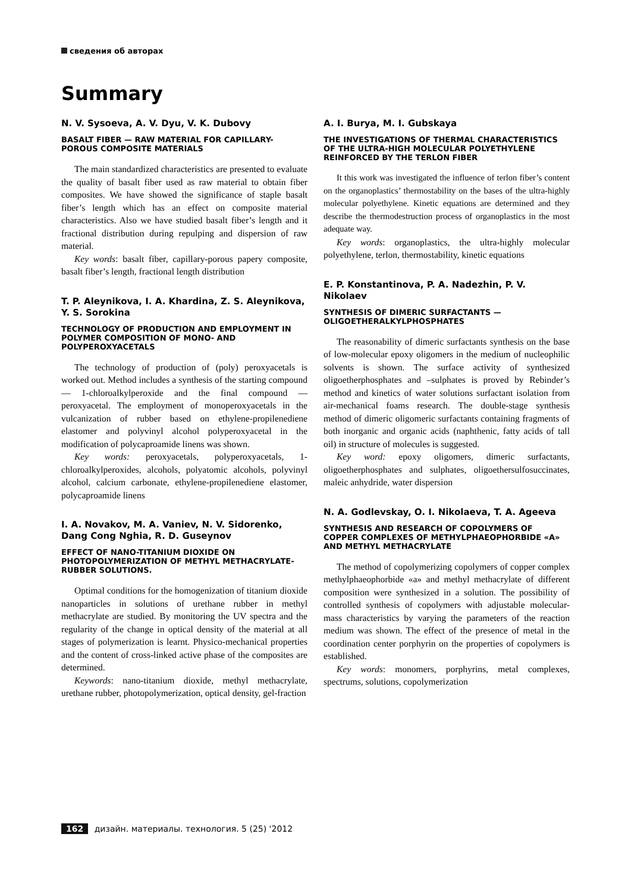сведения об авторах
Summary
N. V. Sysoeva, A. V. Dyu, V. K. Dubovy
BASALT FIBER — RAW MATERIAL FOR CAPILLARY-POROUS COMPOSITE MATERIALS
The main standardized characteristics are presented to evaluate the quality of basalt fiber used as raw material to obtain fiber composites. We have showed the significance of staple basalt fiber’s length which has an effect on composite material characteristics. Also we have studied basalt fiber’s length and it fractional distribution during repulping and dispersion of raw material.
Key words: basalt fiber, capillary-porous papery composite, basalt fiber’s length, fractional length distribution
T. P. Aleynikova, I. A. Khardina, Z. S. Aleynikova, Y. S. Sorokina
TECHNOLOGY OF PRODUCTION AND EMPLOYMENT IN POLYMER COMPOSITION OF MONO- AND POLYPEROXYACETALS
The technology of production of (poly) peroxyacetals is worked out. Method includes a synthesis of the starting compound — 1-chloroalkylperoxide and the final compound — peroxyacetal. The employment of monoperoxyacetals in the vulcanization of rubber based on ethylene-propilenediene elastomer and polyvinyl alcohol polyperoxyacetal in the modification of polycaproamide linens was shown.
Key words: peroxyacetals, polyperoxyacetals, 1-chloroalkylperoxides, alcohols, polyatomic alcohols, polyvinyl alcohol, calcium carbonate, ethylene-propilenediene elastomer, polycaproamide linens
I. A. Novakov, M. A. Vaniev, N. V. Sidorenko, Dang Cong Nghia, R. D. Guseynov
EFFECT OF NANO-TITANIUM DIOXIDE ON PHOTOPOLYMERIZATION OF METHYL METHACRYLATE-RUBBER SOLUTIONS.
Optimal conditions for the homogenization of titanium dioxide nanoparticles in solutions of urethane rubber in methyl methacrylate are studied. By monitoring the UV spectra and the regularity of the change in optical density of the material at all stages of polymerization is learnt. Physico-mechanical properties and the content of cross-linked active phase of the composites are determined.
Keywords: nano-titanium dioxide, methyl methacrylate, urethane rubber, photopolymerization, optical density, gel-fraction
A. I. Burya, M. I. Gubskaya
THE INVESTIGATIONS OF THERMAL CHARACTERISTICS OF THE ULTRA-HIGH MOLECULAR POLYETHYLENE REINFORCED BY THE TERLON FIBER
It this work was investigated the influence of terlon fiber’s content on the organoplastics’ thermostability on the bases of the ultra-highly molecular polyethylene. Kinetic equations are determined and they describe the thermodestruction process of organoplastics in the most adequate way.
Key words: organoplastics, the ultra-highly molecular polyethylene, terlon, thermostability, kinetic equations
E. P. Konstantinova, P. A. Nadezhin, P. V. Nikolaev
SYNTHESIS OF DIMERIC SURFACTANTS — OLIGOETHERALKYLPHOSPHATES
The reasonability of dimeric surfactants synthesis on the base of low-molecular epoxy oligomers in the medium of nucleophilic solvents is shown. The surface activity of synthesized oligoetherphosphates and –sulphates is proved by Rebinder’s method and kinetics of water solutions surfactant isolation from air-mechanical foams research. The double-stage synthesis method of dimeric oligomeric surfactants containing fragments of both inorganic and organic acids (naphthenic, fatty acids of tall oil) in structure of molecules is suggested.
Key word: epoxy oligomers, dimeric surfactants, oligoetherphosphates and sulphates, oligoethersulfosuccinates, maleic anhydride, water dispersion
N. A. Godlevskay, O. I. Nikolaeva, T. A. Ageeva
SYNTHESIS AND RESEARCH OF COPOLYMERS OF COPPER COMPLEXES OF METHYLPHAEOPHORBIDE «A» AND METHYL METHACRYLATE
The method of copolymerizing copolymers of copper complex methylphaeophorbide «a» and methyl methacrylate of different composition were synthesized in a solution. The possibility of controlled synthesis of copolymers with adjustable molecular-mass characteristics by varying the parameters of the reaction medium was shown. The effect of the presence of metal in the coordination center porphyrin on the properties of copolymers is established.
Key words: monomers, porphyrins, metal complexes, spectrums, solutions, copolymerization
162 дизайн. материалы. технология. 5 (25) '2012